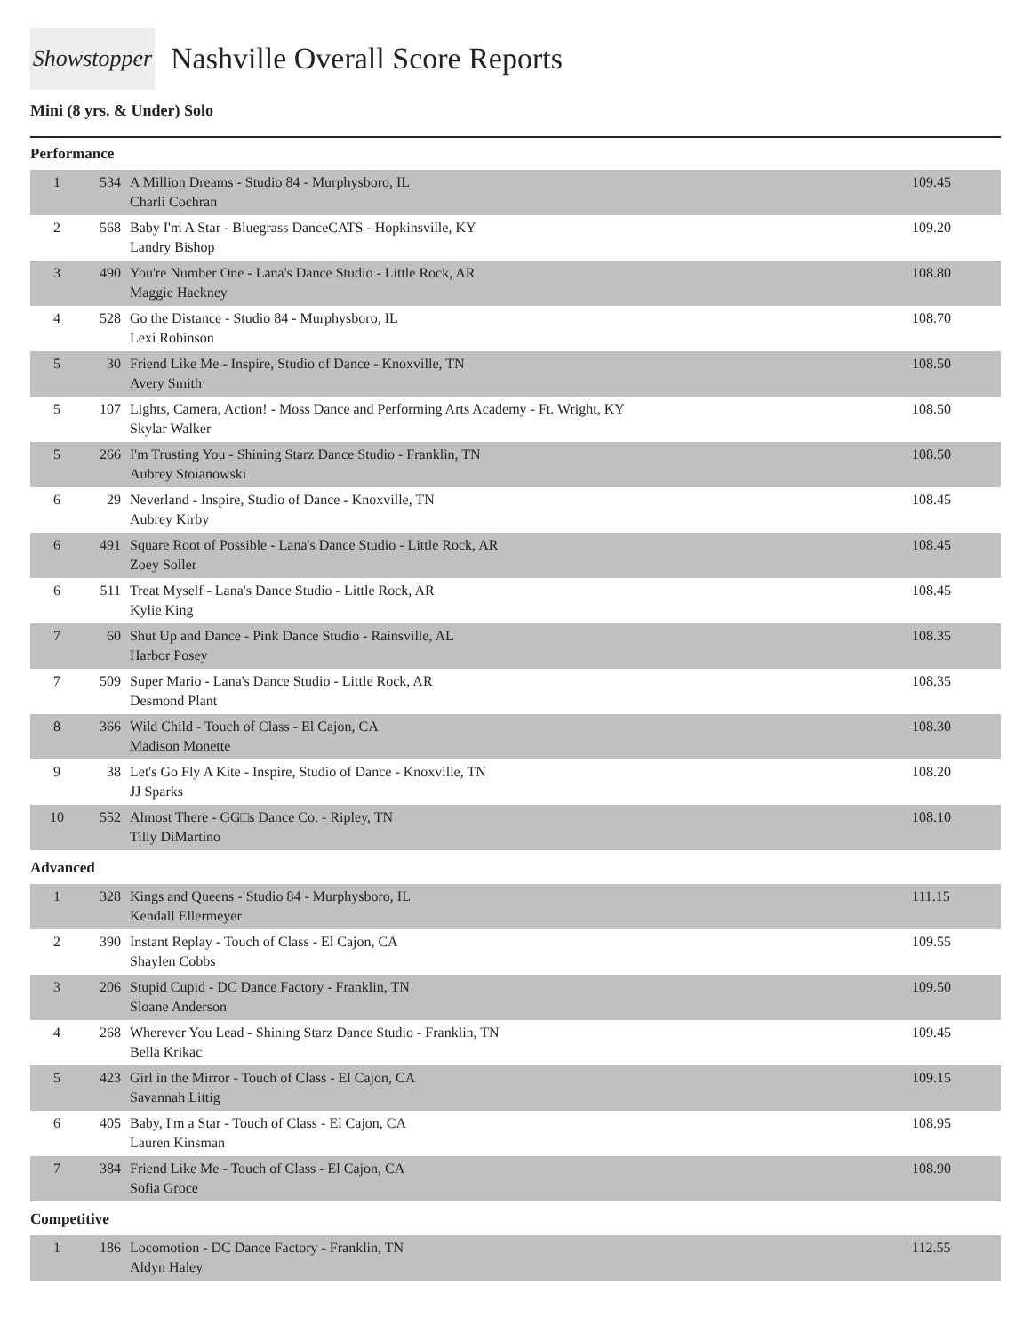Showstopper
Nashville Overall Score Reports
Mini (8 yrs. & Under) Solo
Performance
| 1 | 534 | A Million Dreams - Studio 84 - Murphysboro, IL Charli Cochran | 109.45 |
| 2 | 568 | Baby I'm A Star - Bluegrass DanceCATS - Hopkinsville, KY Landry Bishop | 109.20 |
| 3 | 490 | You're Number One - Lana's Dance Studio - Little Rock, AR Maggie Hackney | 108.80 |
| 4 | 528 | Go the Distance - Studio 84 - Murphysboro, IL Lexi Robinson | 108.70 |
| 5 | 30 | Friend Like Me - Inspire, Studio of Dance - Knoxville, TN Avery Smith | 108.50 |
| 5 | 107 | Lights, Camera, Action! - Moss Dance and Performing Arts Academy - Ft. Wright, KY Skylar Walker | 108.50 |
| 5 | 266 | I'm Trusting You - Shining Starz Dance Studio - Franklin, TN Aubrey Stoianowski | 108.50 |
| 6 | 29 | Neverland - Inspire, Studio of Dance - Knoxville, TN Aubrey Kirby | 108.45 |
| 6 | 491 | Square Root of Possible - Lana's Dance Studio - Little Rock, AR Zoey Soller | 108.45 |
| 6 | 511 | Treat Myself - Lana's Dance Studio - Little Rock, AR Kylie King | 108.45 |
| 7 | 60 | Shut Up and Dance - Pink Dance Studio - Rainsville, AL Harbor Posey | 108.35 |
| 7 | 509 | Super Mario - Lana's Dance Studio - Little Rock, AR Desmond Plant | 108.35 |
| 8 | 366 | Wild Child - Touch of Class - El Cajon, CA Madison Monette | 108.30 |
| 9 | 38 | Let's Go Fly A Kite - Inspire, Studio of Dance - Knoxville, TN JJ Sparks | 108.20 |
| 10 | 552 | Almost There - GG□s Dance Co. - Ripley, TN Tilly DiMartino | 108.10 |
Advanced
| 1 | 328 | Kings and Queens - Studio 84 - Murphysboro, IL Kendall Ellermeyer | 111.15 |
| 2 | 390 | Instant Replay - Touch of Class - El Cajon, CA Shaylen Cobbs | 109.55 |
| 3 | 206 | Stupid Cupid - DC Dance Factory - Franklin, TN Sloane Anderson | 109.50 |
| 4 | 268 | Wherever You Lead - Shining Starz Dance Studio - Franklin, TN Bella Krikac | 109.45 |
| 5 | 423 | Girl in the Mirror - Touch of Class - El Cajon, CA Savannah Littig | 109.15 |
| 6 | 405 | Baby, I'm a Star - Touch of Class - El Cajon, CA Lauren Kinsman | 108.95 |
| 7 | 384 | Friend Like Me - Touch of Class - El Cajon, CA Sofia Groce | 108.90 |
Competitive
| 1 | 186 | Locomotion - DC Dance Factory - Franklin, TN Aldyn Haley | 112.55 |